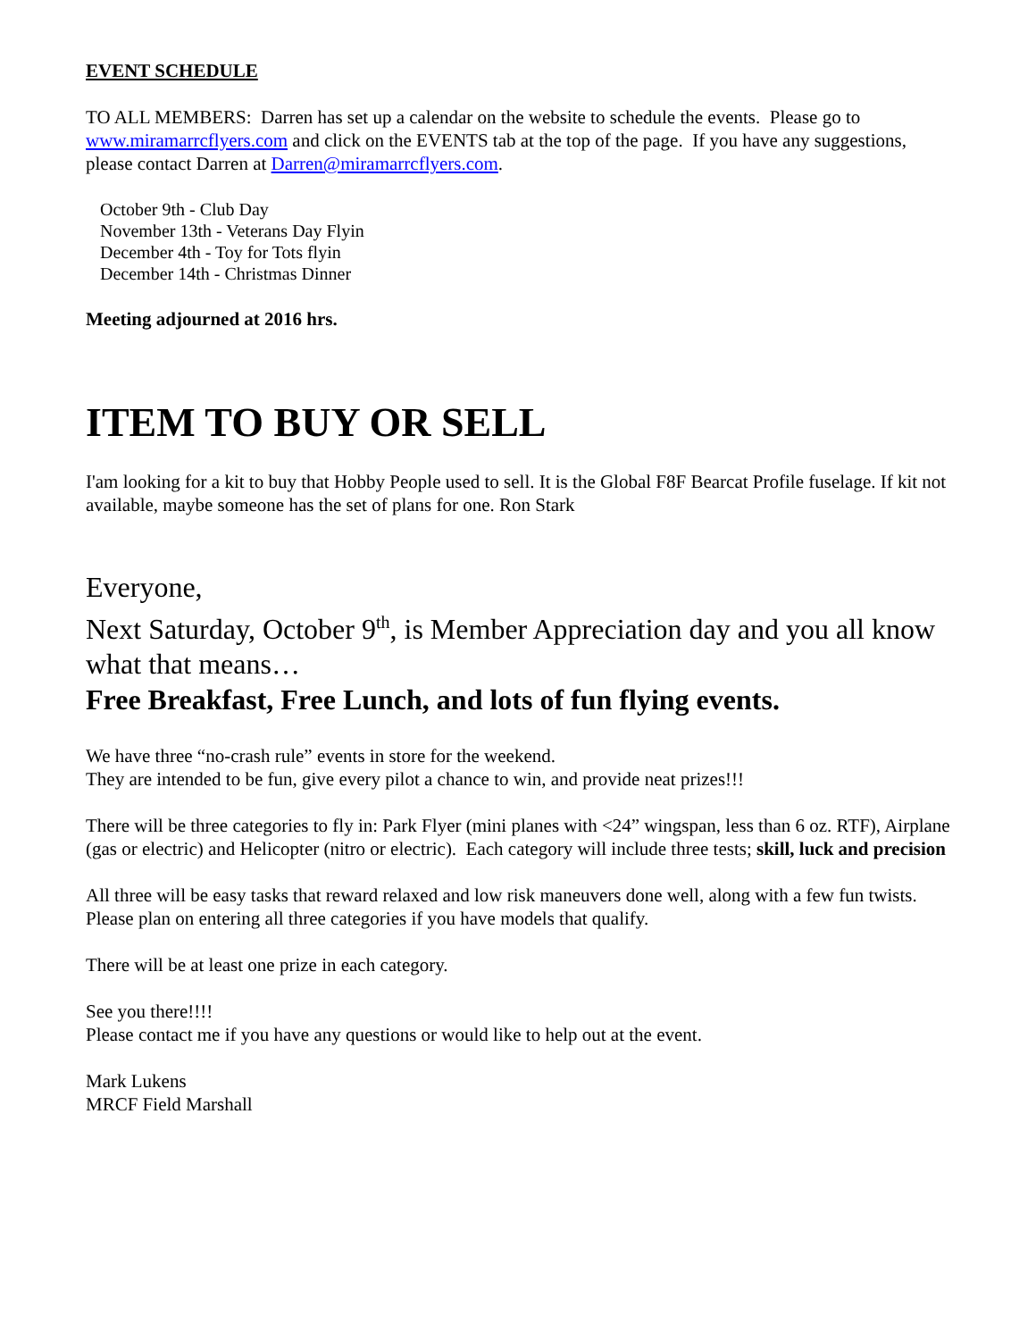EVENT SCHEDULE
TO ALL MEMBERS: Darren has set up a calendar on the website to schedule the events. Please go to www.miramarrcflyers.com and click on the EVENTS tab at the top of the page. If you have any suggestions, please contact Darren at Darren@miramarrcflyers.com.
October 9th - Club Day
November 13th - Veterans Day Flyin
December 4th - Toy for Tots flyin
December 14th - Christmas Dinner
Meeting adjourned at 2016 hrs.
ITEM TO BUY OR SELL
I'am looking for a kit to buy that Hobby People used to sell. It is the Global F8F Bearcat Profile fuselage. If kit not available, maybe someone has the set of plans for one. Ron Stark
Everyone,
Next Saturday, October 9<sup>th</sup>, is Member Appreciation day and you all know what that means…
Free Breakfast, Free Lunch, and lots of fun flying events.
We have three “no-crash rule” events in store for the weekend.
They are intended to be fun, give every pilot a chance to win, and provide neat prizes!!!
There will be three categories to fly in: Park Flyer (mini planes with <24” wingspan, less than 6 oz. RTF), Airplane (gas or electric) and Helicopter (nitro or electric). Each category will include three tests; skill, luck and precision
All three will be easy tasks that reward relaxed and low risk maneuvers done well, along with a few fun twists. Please plan on entering all three categories if you have models that qualify.
There will be at least one prize in each category.
See you there!!!!
Please contact me if you have any questions or would like to help out at the event.
Mark Lukens
MRCF Field Marshall